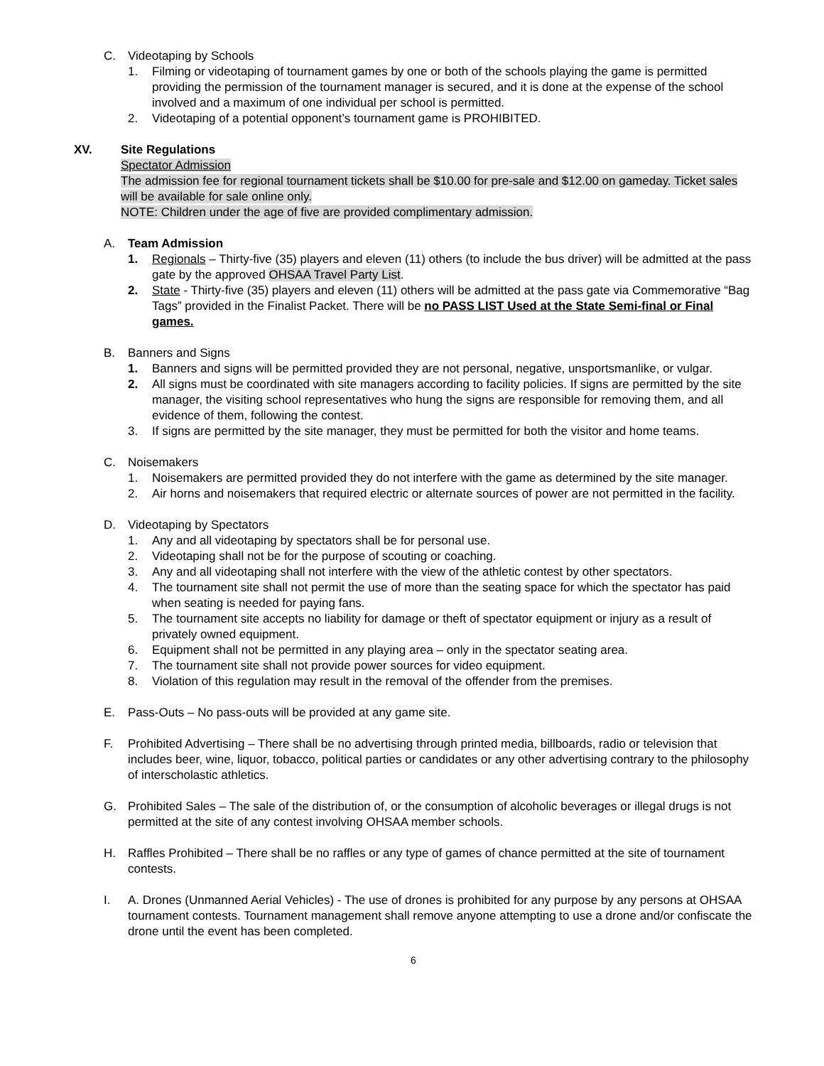C. Videotaping by Schools
1. Filming or videotaping of tournament games by one or both of the schools playing the game is permitted providing the permission of the tournament manager is secured, and it is done at the expense of the school involved and a maximum of one individual per school is permitted.
2. Videotaping of a potential opponent’s tournament game is PROHIBITED.
XV. Site Regulations
Spectator Admission
The admission fee for regional tournament tickets shall be $10.00 for pre-sale and $12.00 on gameday. Ticket sales will be available for sale online only.
NOTE: Children under the age of five are provided complimentary admission.
A. Team Admission
1. Regionals – Thirty-five (35) players and eleven (11) others (to include the bus driver) will be admitted at the pass gate by the approved OHSAA Travel Party List.
2. State - Thirty-five (35) players and eleven (11) others will be admitted at the pass gate via Commemorative “Bag Tags” provided in the Finalist Packet. There will be no PASS LIST Used at the State Semi-final or Final games.
B. Banners and Signs
1. Banners and signs will be permitted provided they are not personal, negative, unsportsmanlike, or vulgar.
2. All signs must be coordinated with site managers according to facility policies. If signs are permitted by the site manager, the visiting school representatives who hung the signs are responsible for removing them, and all evidence of them, following the contest.
3. If signs are permitted by the site manager, they must be permitted for both the visitor and home teams.
C. Noisemakers
1. Noisemakers are permitted provided they do not interfere with the game as determined by the site manager.
2. Air horns and noisemakers that required electric or alternate sources of power are not permitted in the facility.
D. Videotaping by Spectators
1. Any and all videotaping by spectators shall be for personal use.
2. Videotaping shall not be for the purpose of scouting or coaching.
3. Any and all videotaping shall not interfere with the view of the athletic contest by other spectators.
4. The tournament site shall not permit the use of more than the seating space for which the spectator has paid when seating is needed for paying fans.
5. The tournament site accepts no liability for damage or theft of spectator equipment or injury as a result of privately owned equipment.
6. Equipment shall not be permitted in any playing area – only in the spectator seating area.
7. The tournament site shall not provide power sources for video equipment.
8. Violation of this regulation may result in the removal of the offender from the premises.
E. Pass-Outs – No pass-outs will be provided at any game site.
F. Prohibited Advertising – There shall be no advertising through printed media, billboards, radio or television that includes beer, wine, liquor, tobacco, political parties or candidates or any other advertising contrary to the philosophy of interscholastic athletics.
G. Prohibited Sales – The sale of the distribution of, or the consumption of alcoholic beverages or illegal drugs is not permitted at the site of any contest involving OHSAA member schools.
H. Raffles Prohibited – There shall be no raffles or any type of games of chance permitted at the site of tournament contests.
I. A. Drones (Unmanned Aerial Vehicles) - The use of drones is prohibited for any purpose by any persons at OHSAA tournament contests. Tournament management shall remove anyone attempting to use a drone and/or confiscate the drone until the event has been completed.
6